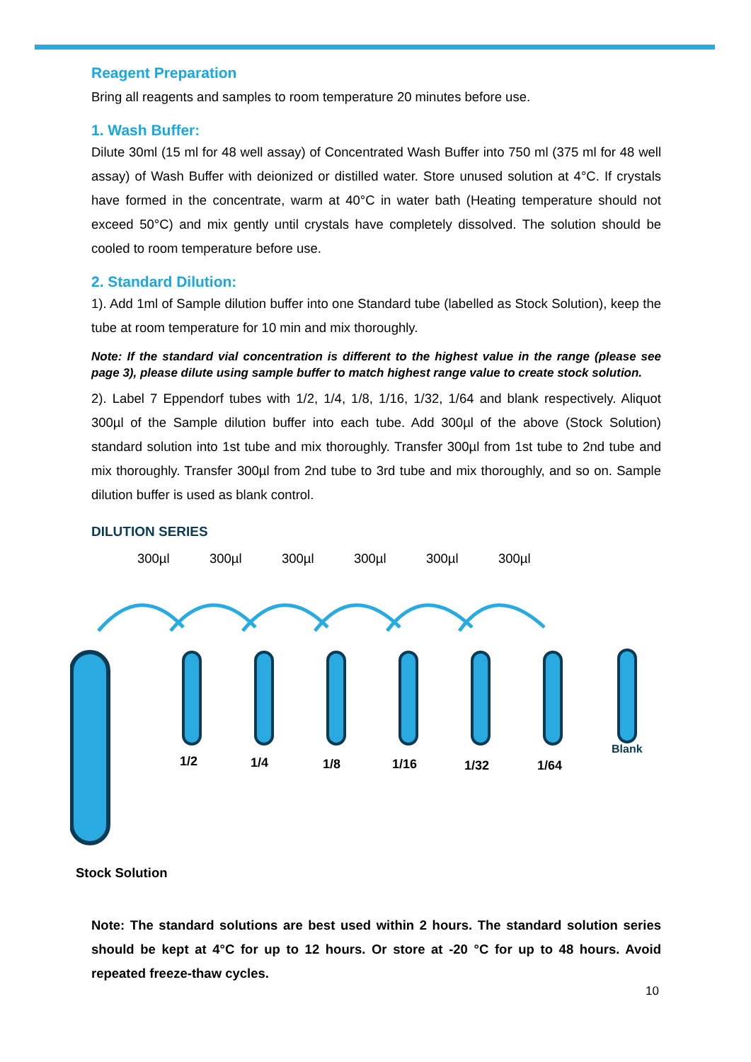Reagent Preparation
Bring all reagents and samples to room temperature 20 minutes before use.
1. Wash Buffer:
Dilute 30ml (15 ml for 48 well assay) of Concentrated Wash Buffer into 750 ml (375 ml for 48 well assay) of Wash Buffer with deionized or distilled water. Store unused solution at 4°C. If crystals have formed in the concentrate, warm at 40°C in water bath (Heating temperature should not exceed 50°C) and mix gently until crystals have completely dissolved. The solution should be cooled to room temperature before use.
2. Standard Dilution:
1). Add 1ml of Sample dilution buffer into one Standard tube (labelled as Stock Solution), keep the tube at room temperature for 10 min and mix thoroughly.
Note: If the standard vial concentration is different to the highest value in the range (please see page 3), please dilute using sample buffer to match highest range value to create stock solution.
2). Label 7 Eppendorf tubes with 1/2, 1/4, 1/8, 1/16, 1/32, 1/64 and blank respectively. Aliquot 300µl of the Sample dilution buffer into each tube. Add 300µl of the above (Stock Solution) standard solution into 1st tube and mix thoroughly. Transfer 300µl from 1st tube to 2nd tube and mix thoroughly. Transfer 300µl from 2nd tube to 3rd tube and mix thoroughly, and so on. Sample dilution buffer is used as blank control.
DILUTION SERIES
300µl 300µl 300µl 300µl 300µl 300µl
1/2
1/4
1/8
1/16
1/32
1/64
Blank
Stock Solution
Note: The standard solutions are best used within 2 hours. The standard solution series should be kept at 4°C for up to 12 hours. Or store at -20 °C for up to 48 hours. Avoid repeated freeze-thaw cycles.
10